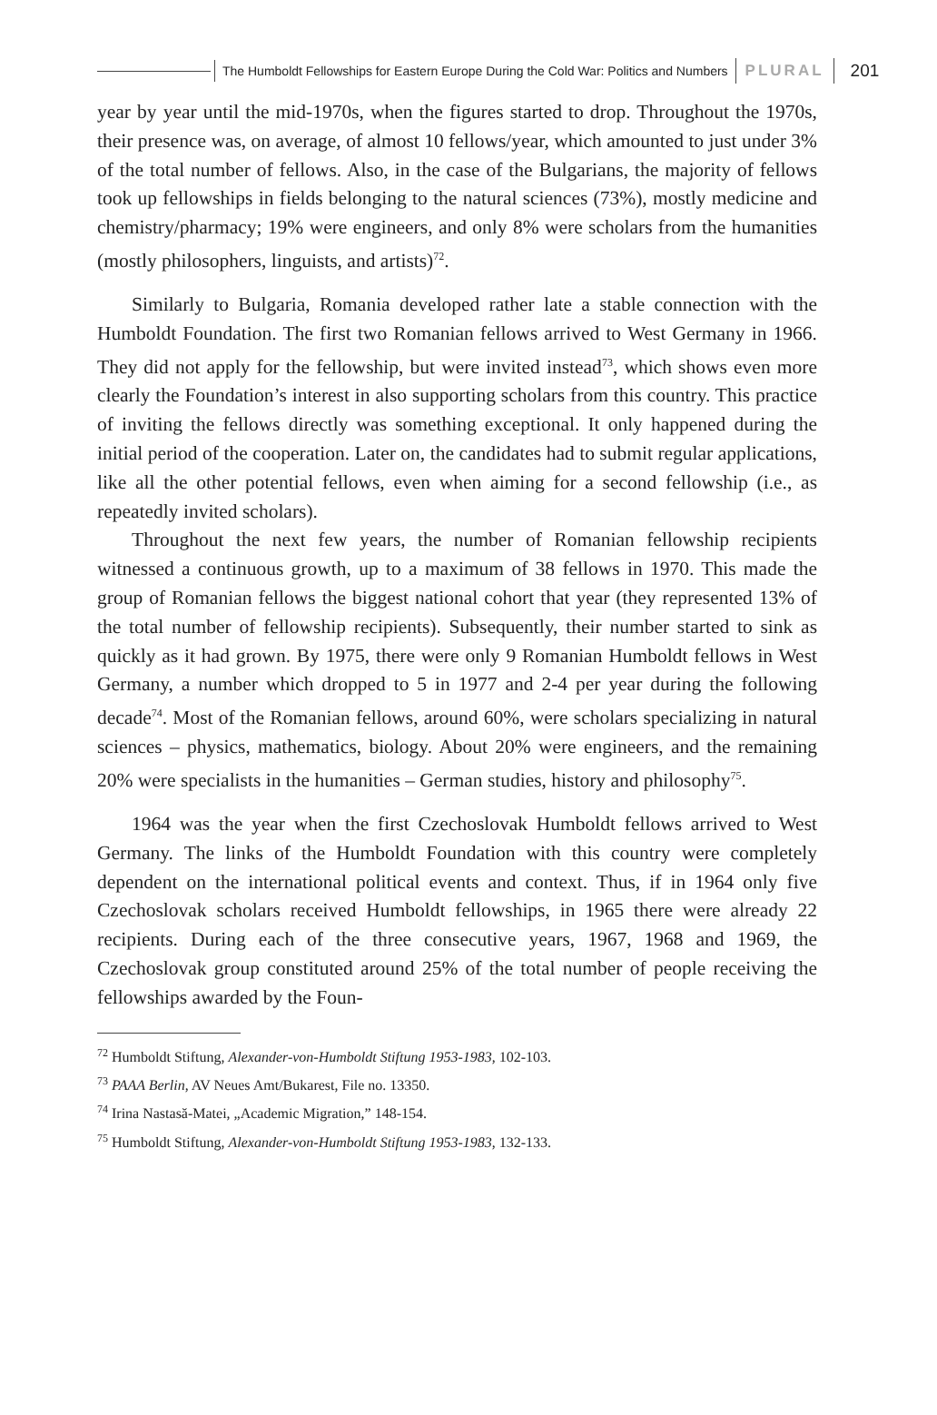The Humboldt Fellowships for Eastern Europe During the Cold War: Politics and Numbers PLURAL 201
year by year until the mid-1970s, when the figures started to drop. Throughout the 1970s, their presence was, on average, of almost 10 fellows/year, which amounted to just under 3% of the total number of fellows. Also, in the case of the Bulgarians, the majority of fellows took up fellowships in fields belonging to the natural sciences (73%), mostly medicine and chemistry/pharmacy; 19% were engineers, and only 8% were scholars from the humanities (mostly philosophers, linguists, and artists)<sup>72</sup>.
Similarly to Bulgaria, Romania developed rather late a stable connection with the Humboldt Foundation. The first two Romanian fellows arrived to West Germany in 1966. They did not apply for the fellowship, but were invited instead<sup>73</sup>, which shows even more clearly the Foundation’s interest in also supporting scholars from this country. This practice of inviting the fellows directly was something exceptional. It only happened during the initial period of the cooperation. Later on, the candidates had to submit regular applications, like all the other potential fellows, even when aiming for a second fellowship (i.e., as repeatedly invited scholars).
Throughout the next few years, the number of Romanian fellowship recipients witnessed a continuous growth, up to a maximum of 38 fellows in 1970. This made the group of Romanian fellows the biggest national cohort that year (they represented 13% of the total number of fellowship recipients). Subsequently, their number started to sink as quickly as it had grown. By 1975, there were only 9 Romanian Humboldt fellows in West Germany, a number which dropped to 5 in 1977 and 2-4 per year during the following decade<sup>74</sup>. Most of the Romanian fellows, around 60%, were scholars specializing in natural sciences – physics, mathematics, biology. About 20% were engineers, and the remaining 20% were specialists in the humanities – German studies, history and philosophy<sup>75</sup>.
1964 was the year when the first Czechoslovak Humboldt fellows arrived to West Germany. The links of the Humboldt Foundation with this country were completely dependent on the international political events and context. Thus, if in 1964 only five Czechoslovak scholars received Humboldt fellowships, in 1965 there were already 22 recipients. During each of the three consecutive years, 1967, 1968 and 1969, the Czechoslovak group constituted around 25% of the total number of people receiving the fellowships awarded by the Foun-
<sup>72</sup> Humboldt Stiftung, Alexander-von-Humboldt Stiftung 1953-1983, 102-103.
<sup>73</sup> PAAA Berlin, AV Neues Amt/Bukarest, File no. 13350.
<sup>74</sup> Irina Nastasă-Matei, „Academic Migration,” 148-154.
<sup>75</sup> Humboldt Stiftung, Alexander-von-Humboldt Stiftung 1953-1983, 132-133.